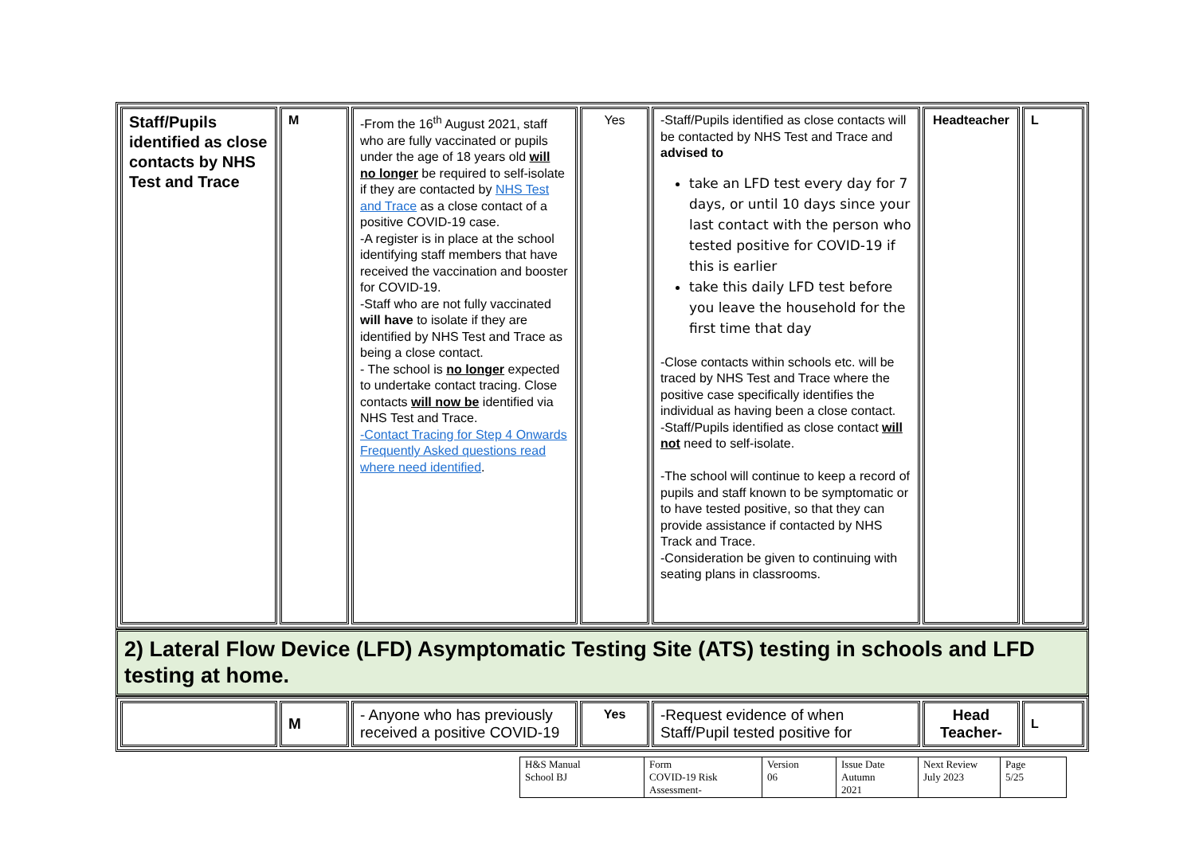| Staff/Pupils identified as close contacts by NHS Test and Trace | M | -From the 16<sup>th</sup> August 2021, staff who are fully vaccinated or pupils under the age of 18 years old will no longer be required to self-isolate if they are contacted by NHS Test and Trace as a close contact of a positive COVID-19 case. -A register is in place at the school identifying staff members that have received the vaccination and booster for COVID-19. -Staff who are not fully vaccinated will have to isolate if they are identified by NHS Test and Trace as being a close contact. - The school is no longer expected to undertake contact tracing. Close contacts will now be identified via NHS Test and Trace. -Contact Tracing for Step 4 Onwards Frequently Asked questions read where need identified . | Yes | -Staff/Pupils identified as close contacts will be contacted by NHS Test and Trace and advised to take an LFD test every day for 7 days, or until 10 days since your last contact with the person who tested positive for COVID-19 if this is earlier take this daily LFD test before you leave the household for the first time that day -Close contacts within schools etc. will be traced by NHS Test and Trace where the positive case specifically identifies the individual as having been a close contact. -Staff/Pupils identified as close contact will not need to self-isolate. -The school will continue to keep a record of pupils and staff known to be symptomatic or to have tested positive, so that they can provide assistance if contacted by NHS Track and Trace. -Consideration be given to continuing with seating plans in classrooms. | Headteacher | L |
2) Lateral Flow Device (LFD) Asymptomatic Testing Site (ATS) testing in schools and LFD testing at home.
| | M | - Anyone who has previously received a positive COVID-19 | Yes | -Request evidence of when Staff/Pupil tested positive for | Head Teacher- | L |
| H&S Manual School BJ | Form COVID-19 Risk Assessment- | Version 06 | Issue Date Autumn 2021 | Next Review July 2023 | Page 5/25 |